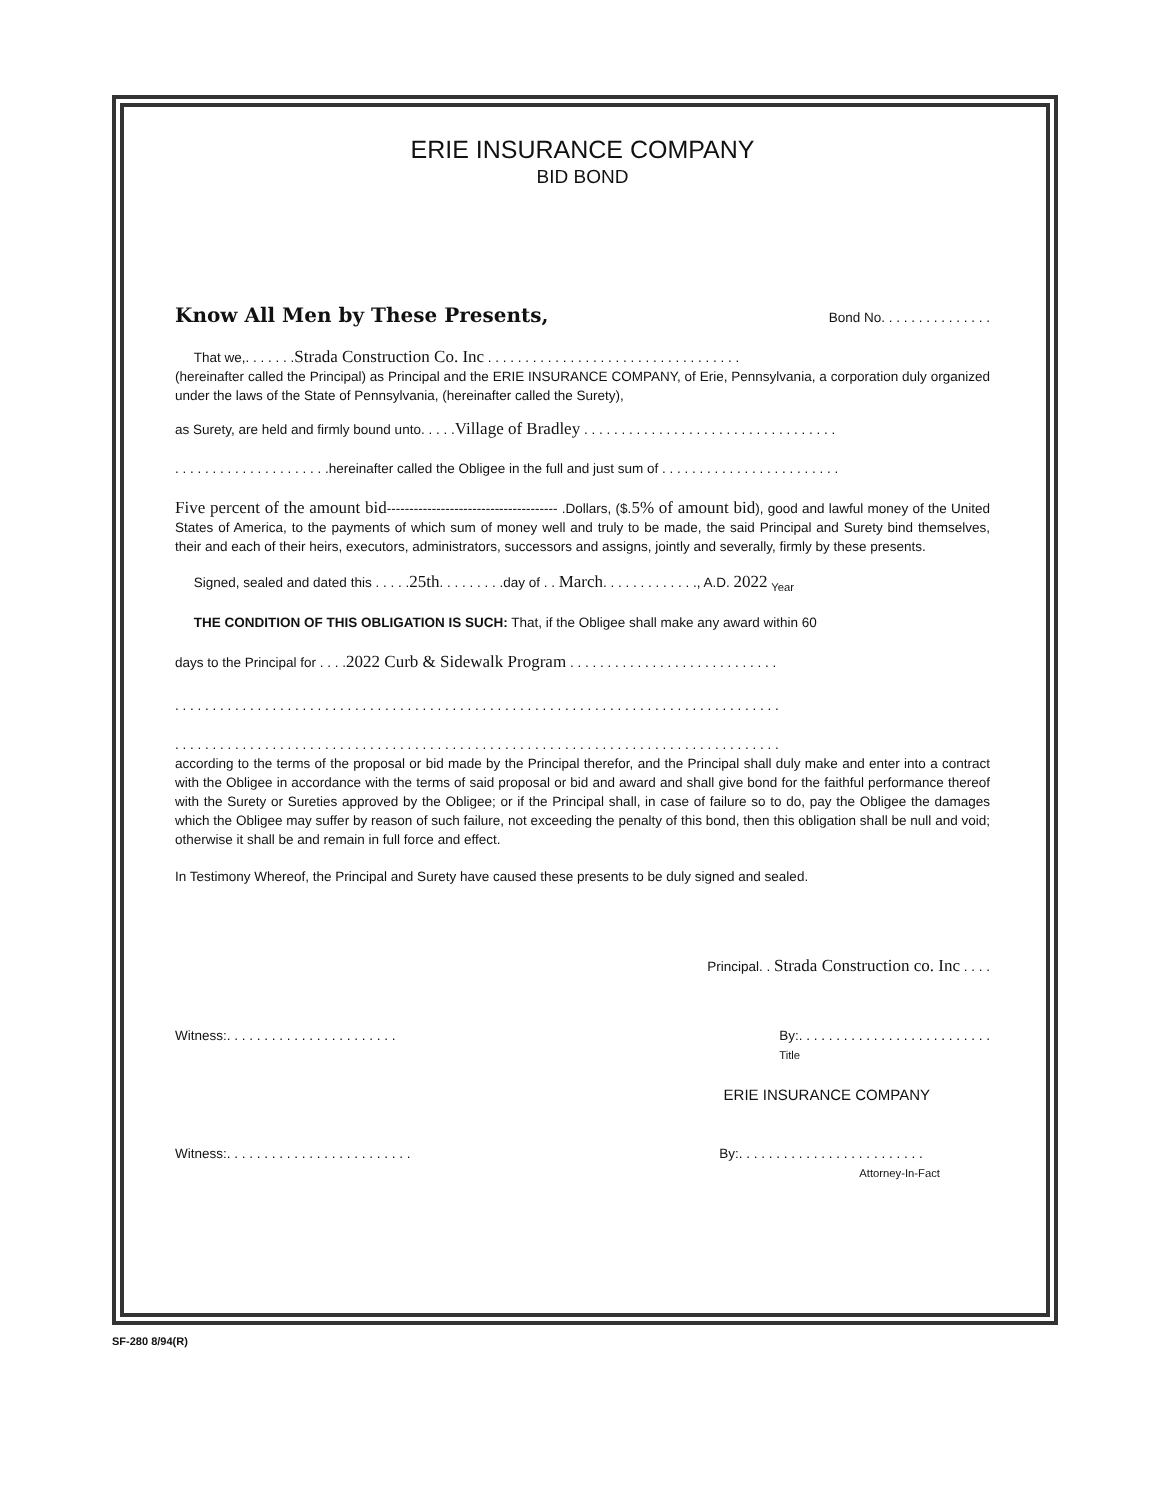ERIE INSURANCE COMPANY
BID BOND
Know All Men by These Presents, Bond No. . . . . . . . . . . . . . .
That we,. . . . . . .Strada Construction Co. Inc . . . . . . . . . . . . . . . . . . . . . . . . . . . . . . . . . .
(hereinafter called the Principal) as Principal and the ERIE INSURANCE COMPANY, of Erie, Pennsylvania, a corporation duly organized under the laws of the State of Pennsylvania, (hereinafter called the Surety),
as Surety, are held and firmly bound unto. . . . .Village of Bradley . . . . . . . . . . . . . . . . . . . . . . . . . . . . . . . . . .
. . . . . . . . . . . . . . . . . . . . .hereinafter called the Obligee in the full and just sum of . . . . . . . . . . . . . . . . . . . . . . . .
Five percent of the amount bid-------------------------------------- .Dollars, ($.5% of amount bid), good and lawful money of the United States of America, to the payments of which sum of money well and truly to be made, the said Principal and Surety bind themselves, their and each of their heirs, executors, administrators, successors and assigns, jointly and severally, firmly by these presents.
Signed, sealed and dated this . . . . .25th. . . . . . . . .day of . . March. . . . . . . . . . . . ., A.D. 2022 <sub>Year</sub>
THE CONDITION OF THIS OBLIGATION IS SUCH: That, if the Obligee shall make any award within 60
days to the Principal for . . . .2022 Curb & Sidewalk Program . . . . . . . . . . . . . . . . . . . . . . . . . . . .
. . . . . . . . . . . . . . . . . . . . . . . . . . . . . . . . . . . . . . . . . . . . . . . . . . . . . . . . . . . . . . . . . . . . . . . . . . . . . . . . .
. . . . . . . . . . . . . . . . . . . . . . . . . . . . . . . . . . . . . . . . . . . . . . . . . . . . . . . . . . . . . . . . . . . . . . . . . . . . . . . . .
according to the terms of the proposal or bid made by the Principal therefor, and the Principal shall duly make and enter into a contract with the Obligee in accordance with the terms of said proposal or bid and award and shall give bond for the faithful performance thereof with the Surety or Sureties approved by the Obligee; or if the Principal shall, in case of failure so to do, pay the Obligee the damages which the Obligee may suffer by reason of such failure, not exceeding the penalty of this bond, then this obligation shall be null and void; otherwise it shall be and remain in full force and effect.
In Testimony Whereof, the Principal and Surety have caused these presents to be duly signed and sealed.
Principal. . Strada Construction co. Inc . . . .
Witness:. . . . . . . . . . . . . . . . . . . . . . . By:. . . . . . . . . . . . . . . . . . . . . . . . . .
Title
ERIE INSURANCE COMPANY
Witness:. . . . . . . . . . . . . . . . . . . . . . . . . By:. . . . . . . . . . . . . . . . . . . . . . . . .
Attorney-In-Fact
SF-280 8/94(R)